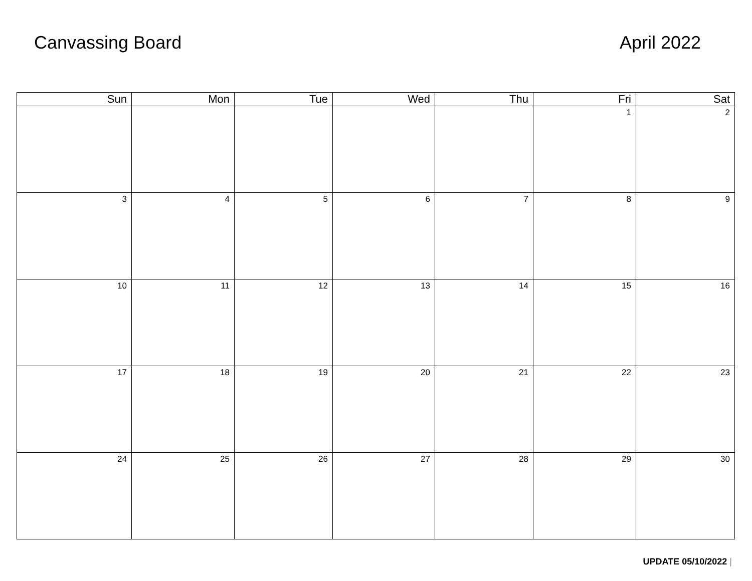Canvassing Board April 2022
| Sun | Mon | Tue | Wed | Thu | Fri | Sat |
| --- | --- | --- | --- | --- | --- | --- |
| | | | | | 1 | 2 |
| 3 | 4 | 5 | 6 | 7 | 8 | 9 |
| 10 | 11 | 12 | 13 | 14 | 15 | 16 |
| 17 | 18 | 19 | 20 | 21 | 22 | 23 |
| 24 | 25 | 26 | 27 | 28 | 29 | 30 |
UPDATE 05/10/2022 |